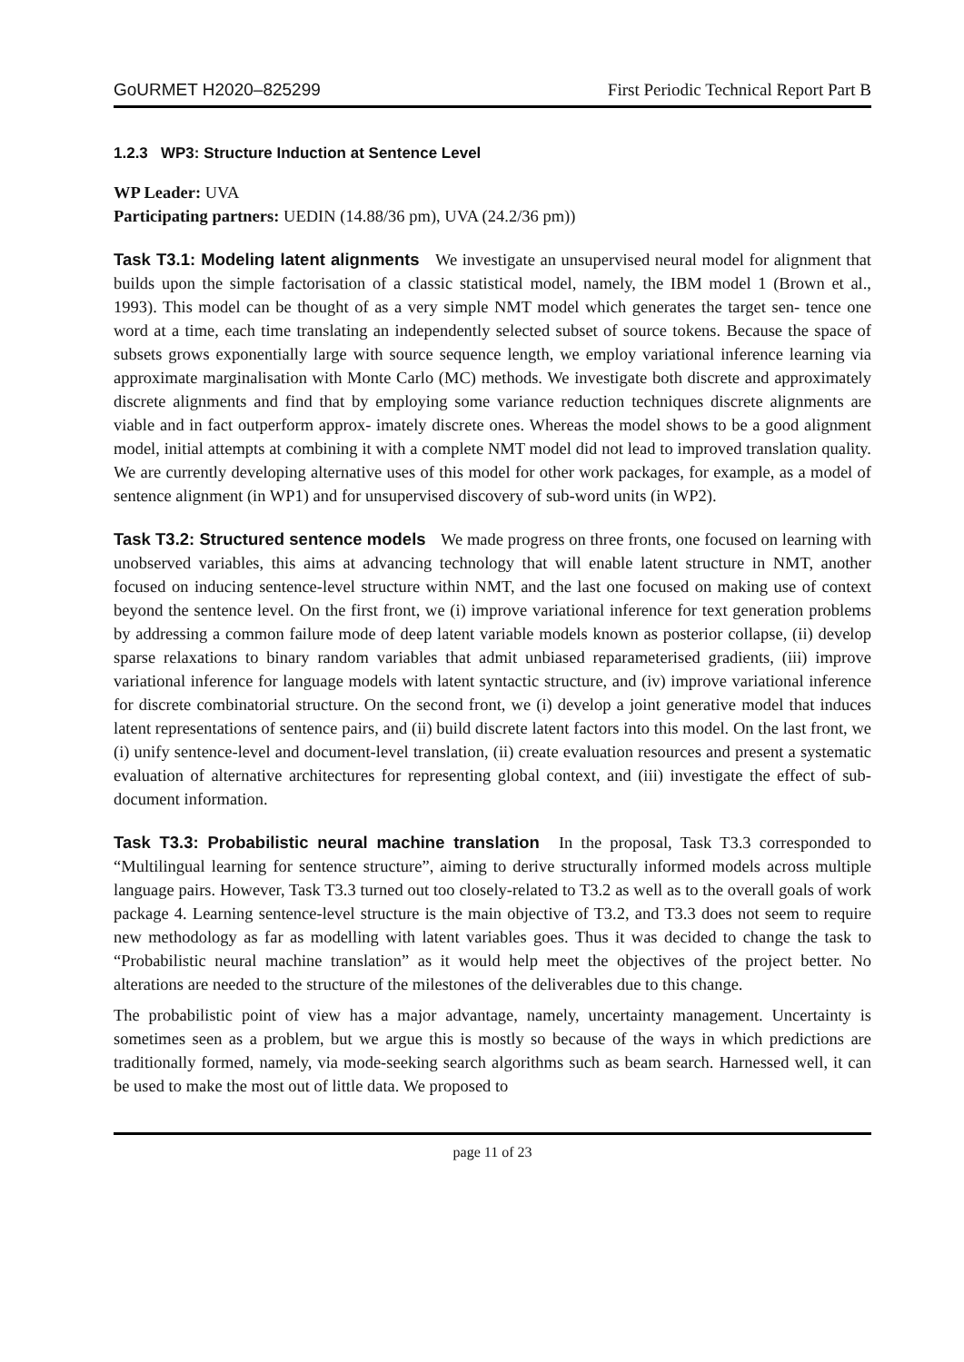GoURMET H2020–825299 First Periodic Technical Report Part B
1.2.3 WP3: Structure Induction at Sentence Level
WP Leader: UVA
Participating partners: UEDIN (14.88/36 pm), UVA (24.2/36 pm))
Task T3.1: Modeling latent alignments We investigate an unsupervised neural model for alignment that builds upon the simple factorisation of a classic statistical model, namely, the IBM model 1 (Brown et al., 1993). This model can be thought of as a very simple NMT model which generates the target sen- tence one word at a time, each time translating an independently selected subset of source tokens. Because the space of subsets grows exponentially large with source sequence length, we employ variational inference learning via approximate marginalisation with Monte Carlo (MC) methods. We investigate both discrete and approximately discrete alignments and find that by employing some variance reduction techniques discrete alignments are viable and in fact outperform approx- imately discrete ones. Whereas the model shows to be a good alignment model, initial attempts at combining it with a complete NMT model did not lead to improved translation quality. We are currently developing alternative uses of this model for other work packages, for example, as a model of sentence alignment (in WP1) and for unsupervised discovery of sub-word units (in WP2).
Task T3.2: Structured sentence models We made progress on three fronts, one focused on learning with unobserved variables, this aims at advancing technology that will enable latent structure in NMT, another focused on inducing sentence-level structure within NMT, and the last one focused on making use of context beyond the sentence level. On the first front, we (i) improve variational inference for text generation problems by addressing a common failure mode of deep latent variable models known as posterior collapse, (ii) develop sparse relaxations to binary random variables that admit unbiased reparameterised gradients, (iii) improve variational inference for language models with latent syntactic structure, and (iv) improve variational inference for discrete combinatorial structure. On the second front, we (i) develop a joint generative model that induces latent representations of sentence pairs, and (ii) build discrete latent factors into this model. On the last front, we (i) unify sentence-level and document-level translation, (ii) create evaluation resources and present a systematic evaluation of alternative architectures for representing global context, and (iii) investigate the effect of sub-document information.
Task T3.3: Probabilistic neural machine translation In the proposal, Task T3.3 corresponded to “Multilingual learning for sentence structure”, aiming to derive structurally informed models across multiple language pairs. However, Task T3.3 turned out too closely-related to T3.2 as well as to the overall goals of work package 4. Learning sentence-level structure is the main objective of T3.2, and T3.3 does not seem to require new methodology as far as modelling with latent variables goes. Thus it was decided to change the task to “Probabilistic neural machine translation” as it would help meet the objectives of the project better. No alterations are needed to the structure of the milestones of the deliverables due to this change.
The probabilistic point of view has a major advantage, namely, uncertainty management. Uncertainty is sometimes seen as a problem, but we argue this is mostly so because of the ways in which predictions are traditionally formed, namely, via mode-seeking search algorithms such as beam search. Harnessed well, it can be used to make the most out of little data. We proposed to
page 11 of 23